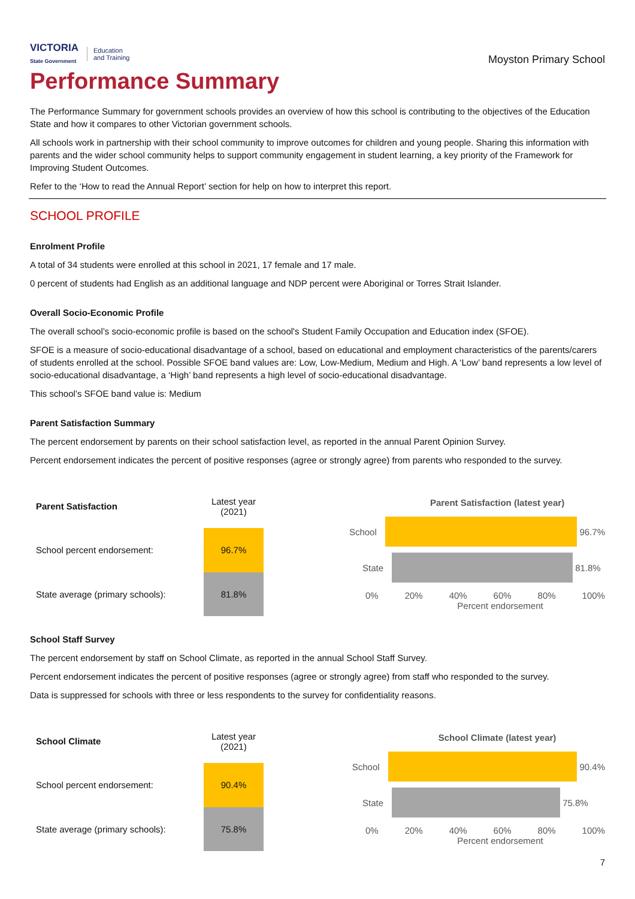VICTORIA
State Government
Education
and Training
Moyston Primary School
Performance Summary
The Performance Summary for government schools provides an overview of how this school is contributing to the objectives of the Education State and how it compares to other Victorian government schools.
All schools work in partnership with their school community to improve outcomes for children and young people. Sharing this information with parents and the wider school community helps to support community engagement in student learning, a key priority of the Framework for Improving Student Outcomes.
Refer to the ‘How to read the Annual Report’ section for help on how to interpret this report.
SCHOOL PROFILE
Enrolment Profile
A total of 34 students were enrolled at this school in 2021, 17 female and 17 male.
0 percent of students had English as an additional language and NDP percent were Aboriginal or Torres Strait Islander.
Overall Socio-Economic Profile
The overall school’s socio-economic profile is based on the school's Student Family Occupation and Education index (SFOE).
SFOE is a measure of socio-educational disadvantage of a school, based on educational and employment characteristics of the parents/carers of students enrolled at the school. Possible SFOE band values are: Low, Low-Medium, Medium and High. A ‘Low’ band represents a low level of socio-educational disadvantage, a ‘High’ band represents a high level of socio-educational disadvantage.
This school’s SFOE band value is: Medium
Parent Satisfaction Summary
The percent endorsement by parents on their school satisfaction level, as reported in the annual Parent Opinion Survey.
Percent endorsement indicates the percent of positive responses (agree or strongly agree) from parents who responded to the survey.
| Parent Satisfaction | Latest year (2021) |
| School percent endorsement: | 96.7% |
| State average (primary schools): | 81.8% |
Parent Satisfaction (latest year)
School 96.7%
State 81.8%
0% 20% 40% 60% 80% 100%
Percent endorsement
School Staff Survey
The percent endorsement by staff on School Climate, as reported in the annual School Staff Survey.
Percent endorsement indicates the percent of positive responses (agree or strongly agree) from staff who responded to the survey.
Data is suppressed for schools with three or less respondents to the survey for confidentiality reasons.
| School Climate | Latest year (2021) |
| School percent endorsement: | 90.4% |
| State average (primary schools): | 75.8% |
School Climate (latest year)
School 90.4%
State 75.8%
0% 20% 40% 60% 80% 100%
Percent endorsement
7